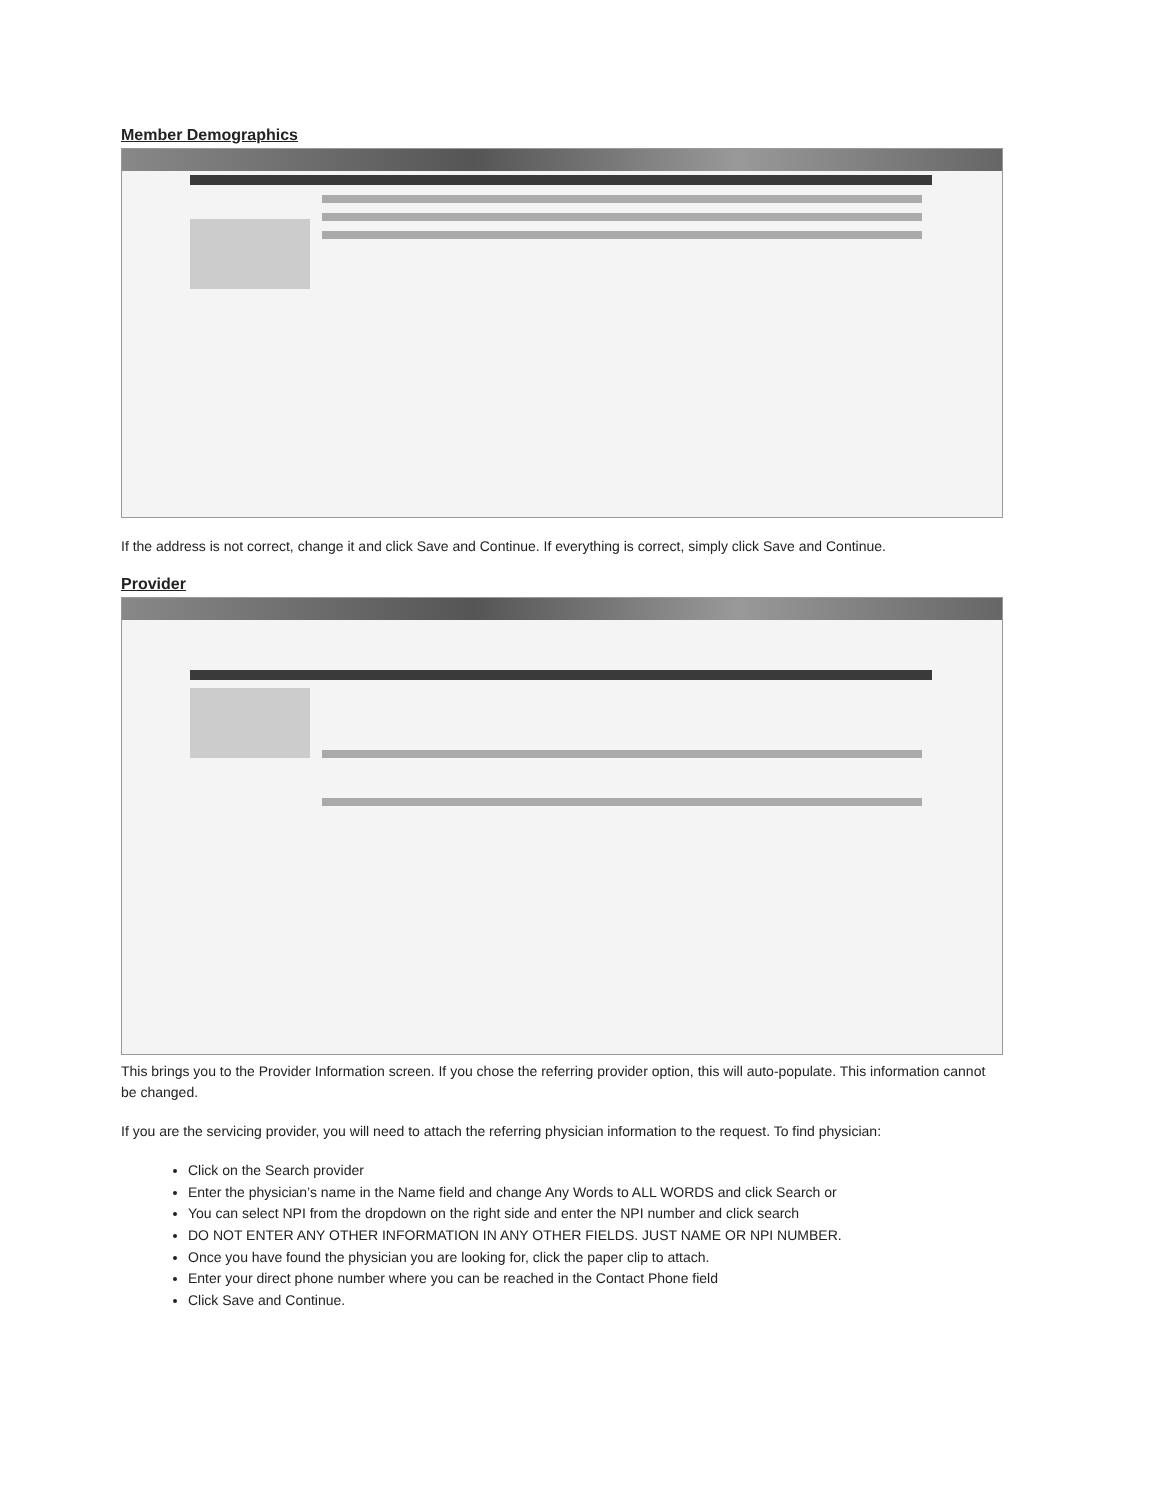Member Demographics
If the address is not correct, change it and click Save and Continue. If everything is correct, simply click Save and Continue.
Provider
This brings you to the Provider Information screen. If you chose the referring provider option, this will auto-populate. This information cannot be changed.
If you are the servicing provider, you will need to attach the referring physician information to the request. To find physician:
Click on the Search provider
Enter the physician’s name in the Name field and change Any Words to ALL WORDS and click Search or
You can select NPI from the dropdown on the right side and enter the NPI number and click search
DO NOT ENTER ANY OTHER INFORMATION IN ANY OTHER FIELDS. JUST NAME OR NPI NUMBER.
Once you have found the physician you are looking for, click the paper clip to attach.
Enter your direct phone number where you can be reached in the Contact Phone field
Click Save and Continue.